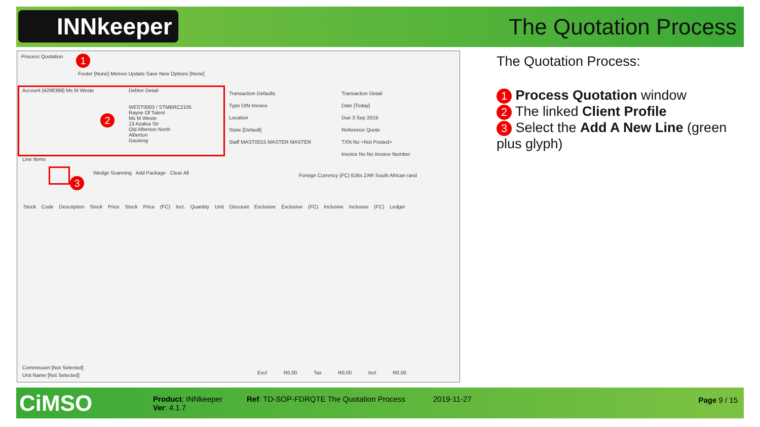INNkeeper The Quotation Process
Process Quotation
Footer [None] Memos Update Save New Options [None]
Account [4298386] Ms M Weste
Debtor Detail
WEST0003 / STMBRC2105
Rayne Of Talent
Ms M Weste
13 Azalea Str
Old Alberton North
Alberton
Gauteng
Transaction Defaults
Type DIN Invoice
Location
Store [Default]
Staff MAST0015 MASTER MASTER
Transaction Detail
Date [Today]
Due 3 Sep 2019
Reference Quote
TXN No <Not Posted>
Invoice No No Invoice Number
Line Items
Wedge Scanning Add Package Clear All
Foreign Currency (FC) Edits ZAR South African rand
Stock Code Description Stock Price Stock Price (FC) Incl. Quantity Unit Discount Exclusive Exclusive (FC) Inclusive Inclusive (FC) Ledger
Commission [Not Selected]
Unit Name [Not Selected]
Excl R0.00 Tax R0.00 Incl R0.00
1
2
3
The Quotation Process:
1 Process Quotation window
2 The linked Client Profile
3 Select the Add A New Line (green plus glyph)
CiMSO
Product: INNkeeper
Ver: 4.1.7
Ref: TD-SOP-FDRQTE The Quotation Process
2019-11-27 Page 9 / 15